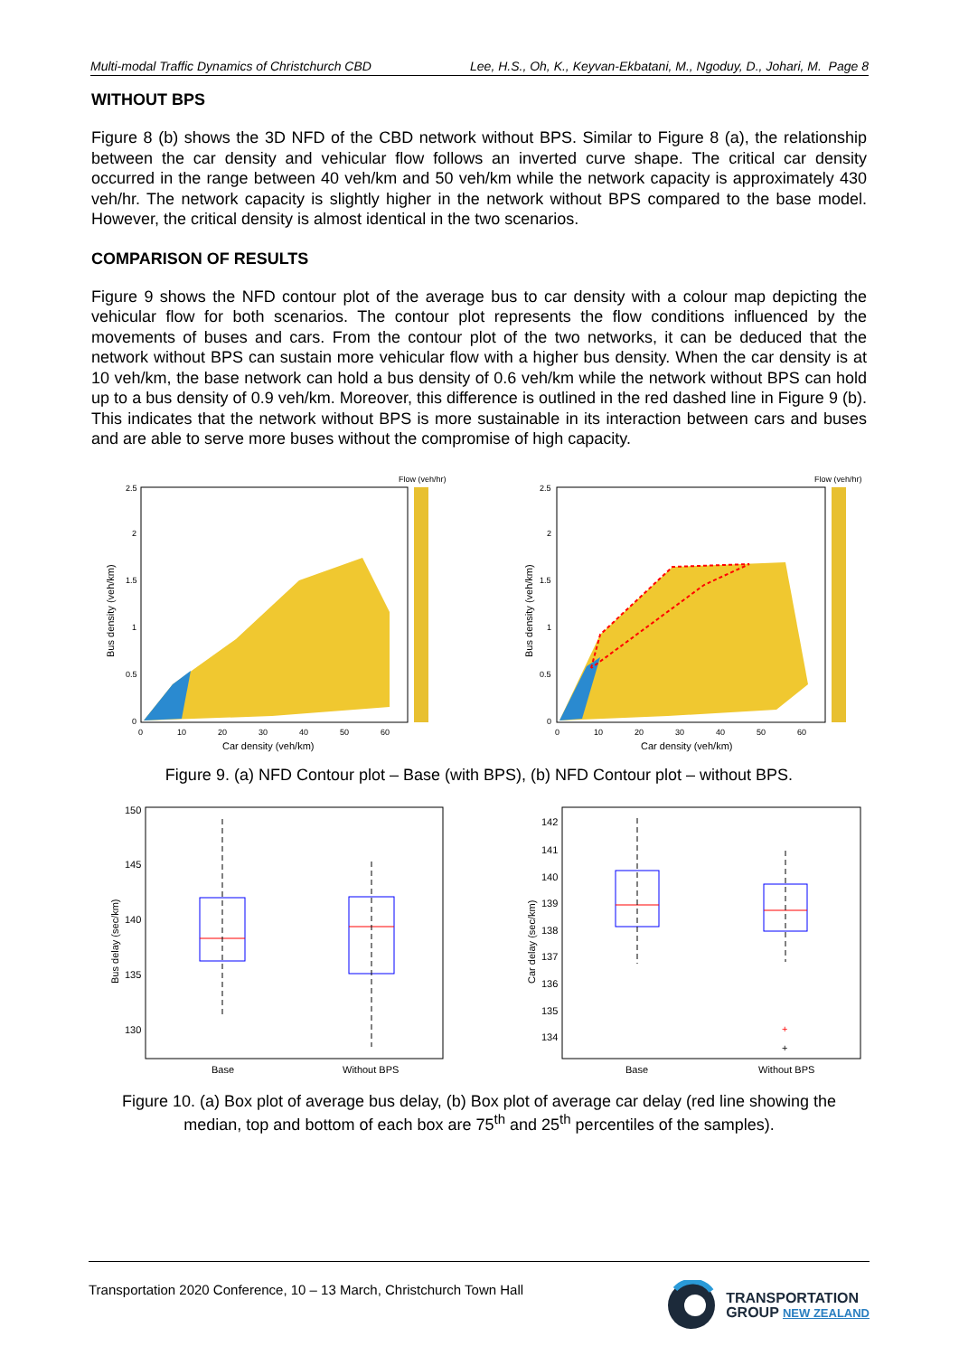Multi-modal Traffic Dynamics of Christchurch CBD Lee, H.S., Oh, K., Keyvan-Ekbatani, M., Ngoduy, D., Johari, M. Page 8
WITHOUT BPS
Figure 8 (b) shows the 3D NFD of the CBD network without BPS. Similar to Figure 8 (a), the relationship between the car density and vehicular flow follows an inverted curve shape. The critical car density occurred in the range between 40 veh/km and 50 veh/km while the network capacity is approximately 430 veh/hr. The network capacity is slightly higher in the network without BPS compared to the base model. However, the critical density is almost identical in the two scenarios.
COMPARISON OF RESULTS
Figure 9 shows the NFD contour plot of the average bus to car density with a colour map depicting the vehicular flow for both scenarios. The contour plot represents the flow conditions influenced by the movements of buses and cars. From the contour plot of the two networks, it can be deduced that the network without BPS can sustain more vehicular flow with a higher bus density. When the car density is at 10 veh/km, the base network can hold a bus density of 0.6 veh/km while the network without BPS can hold up to a bus density of 0.9 veh/km. Moreover, this difference is outlined in the red dashed line in Figure 9 (b). This indicates that the network without BPS is more sustainable in its interaction between cars and buses and are able to serve more buses without the compromise of high capacity.
Flow (veh/hr)
Car density (veh/km)
Bus density (veh/km)
2.5
2
1.5
1
0.5
0
0
10
20
30
40
50
60
Flow (veh/hr)
Car density (veh/km)
Bus density (veh/km)
2.5
2
1.5
1
0.5
0
0
10
20
30
40
50
60
Figure 9. (a) NFD Contour plot – Base (with BPS), (b) NFD Contour plot – without BPS.
150
145
140
135
130
Base
Without BPS
Bus delay (sec/km)
+
+
142
141
140
139
138
137
136
135
134
Base
Without BPS
Car delay (sec/km)
Figure 10. (a) Box plot of average bus delay, (b) Box plot of average car delay (red line showing the median, top and bottom of each box are 75<sup>th</sup> and 25<sup>th</sup> percentiles of the samples).
Transportation 2020 Conference, 10 – 13 March, Christchurch Town Hall
TRANSPORTATION
GROUP NEW ZEALAND